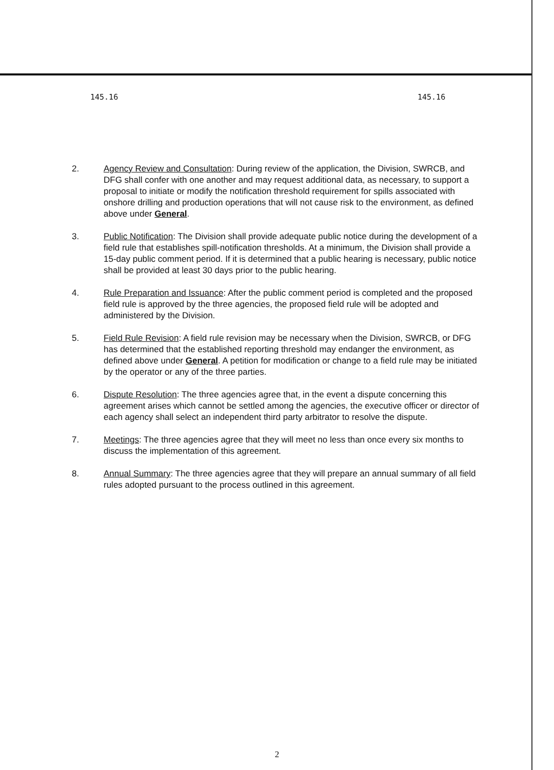145.16 145.16
2. Agency Review and Consultation: During review of the application, the Division, SWRCB, and DFG shall confer with one another and may request additional data, as necessary, to support a proposal to initiate or modify the notification threshold requirement for spills associated with onshore drilling and production operations that will not cause risk to the environment, as defined above under General.
3. Public Notification: The Division shall provide adequate public notice during the development of a field rule that establishes spill-notification thresholds. At a minimum, the Division shall provide a 15-day public comment period. If it is determined that a public hearing is necessary, public notice shall be provided at least 30 days prior to the public hearing.
4. Rule Preparation and Issuance: After the public comment period is completed and the proposed field rule is approved by the three agencies, the proposed field rule will be adopted and administered by the Division.
5. Field Rule Revision: A field rule revision may be necessary when the Division, SWRCB, or DFG has determined that the established reporting threshold may endanger the environment, as defined above under General. A petition for modification or change to a field rule may be initiated by the operator or any of the three parties.
6. Dispute Resolution: The three agencies agree that, in the event a dispute concerning this agreement arises which cannot be settled among the agencies, the executive officer or director of each agency shall select an independent third party arbitrator to resolve the dispute.
7. Meetings: The three agencies agree that they will meet no less than once every six months to discuss the implementation of this agreement.
8. Annual Summary: The three agencies agree that they will prepare an annual summary of all field rules adopted pursuant to the process outlined in this agreement.
2